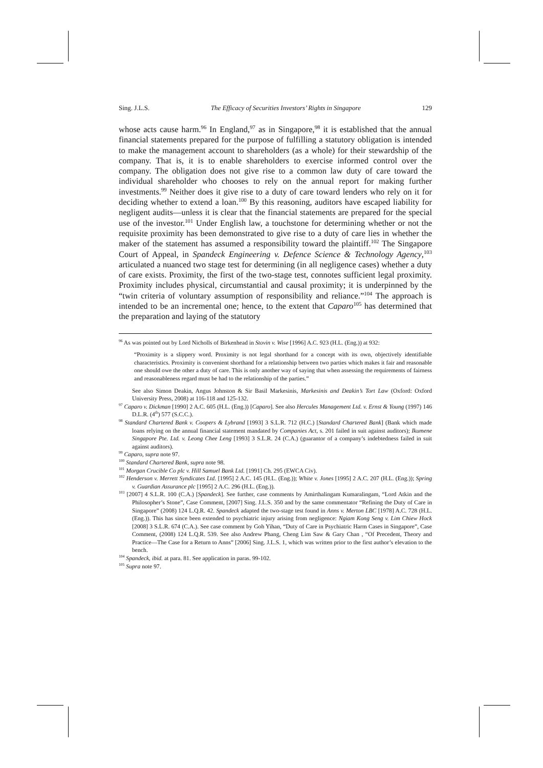Sing. J.L.S. The Efficacy of Securities Investors’ Rights in Singapore 129
whose acts cause harm.<sup>96</sup> In England,<sup>97</sup> as in Singapore,<sup>98</sup> it is established that the annual financial statements prepared for the purpose of fulfilling a statutory obligation is intended to make the management account to shareholders (as a whole) for their stewardship of the company. That is, it is to enable shareholders to exercise informed control over the company. The obligation does not give rise to a common law duty of care toward the individual shareholder who chooses to rely on the annual report for making further investments.<sup>99</sup> Neither does it give rise to a duty of care toward lenders who rely on it for deciding whether to extend a loan.<sup>100</sup> By this reasoning, auditors have escaped liability for negligent audits—unless it is clear that the financial statements are prepared for the special use of the investor.<sup>101</sup> Under English law, a touchstone for determining whether or not the requisite proximity has been demonstrated to give rise to a duty of care lies in whether the maker of the statement has assumed a responsibility toward the plaintiff.<sup>102</sup> The Singapore Court of Appeal, in Spandeck Engineering v. Defence Science & Technology Agency,<sup>103</sup> articulated a nuanced two stage test for determining (in all negligence cases) whether a duty of care exists. Proximity, the first of the two-stage test, connotes sufficient legal proximity. Proximity includes physical, circumstantial and causal proximity; it is underpinned by the “twin criteria of voluntary assumption of responsibility and reliance.”<sup>104</sup> The approach is intended to be an incremental one; hence, to the extent that Caparo<sup>105</sup> has determined that the preparation and laying of the statutory
<sup>96</sup> As was pointed out by Lord Nicholls of Birkenhead in Stovin v. Wise [1996] A.C. 923 (H.L. (Eng.)) at 932:
“Proximity is a slippery word. Proximity is not legal shorthand for a concept with its own, objectively identifiable characteristics. Proximity is convenient shorthand for a relationship between two parties which makes it fair and reasonable one should owe the other a duty of care. This is only another way of saying that when assessing the requirements of fairness and reasonableness regard must be had to the relationship of the parties.”
See also Simon Deakin, Angus Johnston & Sir Basil Markesinis, Markesinis and Deakin’s Tort Law (Oxford: Oxford University Press, 2008) at 116-118 and 125-132.
<sup>97</sup> Caparo v. Dickman [1990] 2 A.C. 605 (H.L. (Eng.)) [Caparo]. See also Hercules Management Ltd. v. Ernst & Young (1997) 146 D.L.R. (4<sup>th</sup>) 577 (S.C.C.).
<sup>98</sup> Standard Chartered Bank v. Coopers & Lybrand [1993] 3 S.L.R. 712 (H.C.) [Standard Chartered Bank] (Bank which made loans relying on the annual financial statement mandated by Companies Act, s. 201 failed in suit against auditors); Ikumene Singapore Pte. Ltd. v. Leong Chee Leng [1993] 3 S.L.R. 24 (C.A.) (guarantor of a company’s indebtedness failed in suit against auditors).
<sup>99</sup> Caparo, supra note 97.
<sup>100</sup> Standard Chartered Bank, supra note 98.
<sup>101</sup> Morgan Crucible Co plc v. Hill Samuel Bank Ltd. [1991] Ch. 295 (EWCA Civ).
<sup>102</sup> Henderson v. Merrett Syndicates Ltd. [1995] 2 A.C. 145 (H.L. (Eng.)); White v. Jones [1995] 2 A.C. 207 (H.L. (Eng.)); Spring v. Guardian Assurance plc [1995] 2 A.C. 296 (H.L. (Eng.)).
<sup>103</sup> [2007] 4 S.L.R. 100 (C.A.) [Spandeck]. See further, case comments by Amirthalingam Kumaralingam, “Lord Atkin and the Philosopher’s Stone”, Case Comment, [2007] Sing. J.L.S. 350 and by the same commentator “Refining the Duty of Care in Singapore” (2008) 124 L.Q.R. 42. Spandeck adapted the two-stage test found in Anns v. Merton LBC [1978] A.C. 728 (H.L. (Eng.)). This has since been extended to psychiatric injury arising from negligence: Ngiam Kong Seng v. Lim Chiew Hock [2008] 3 S.L.R. 674 (C.A.). See case comment by Goh Yihan, “Duty of Care in Psychiatric Harm Cases in Singapore”, Case Comment, (2008) 124 L.Q.R. 539. See also Andrew Phang, Cheng Lim Saw & Gary Chan , “Of Precedent, Theory and Practice—The Case for a Return to Anns” [2006] Sing. J.L.S. 1, which was written prior to the first author’s elevation to the bench.
<sup>104</sup> Spandeck, ibid. at para. 81. See application in paras. 99-102.
<sup>105</sup> Supra note 97.